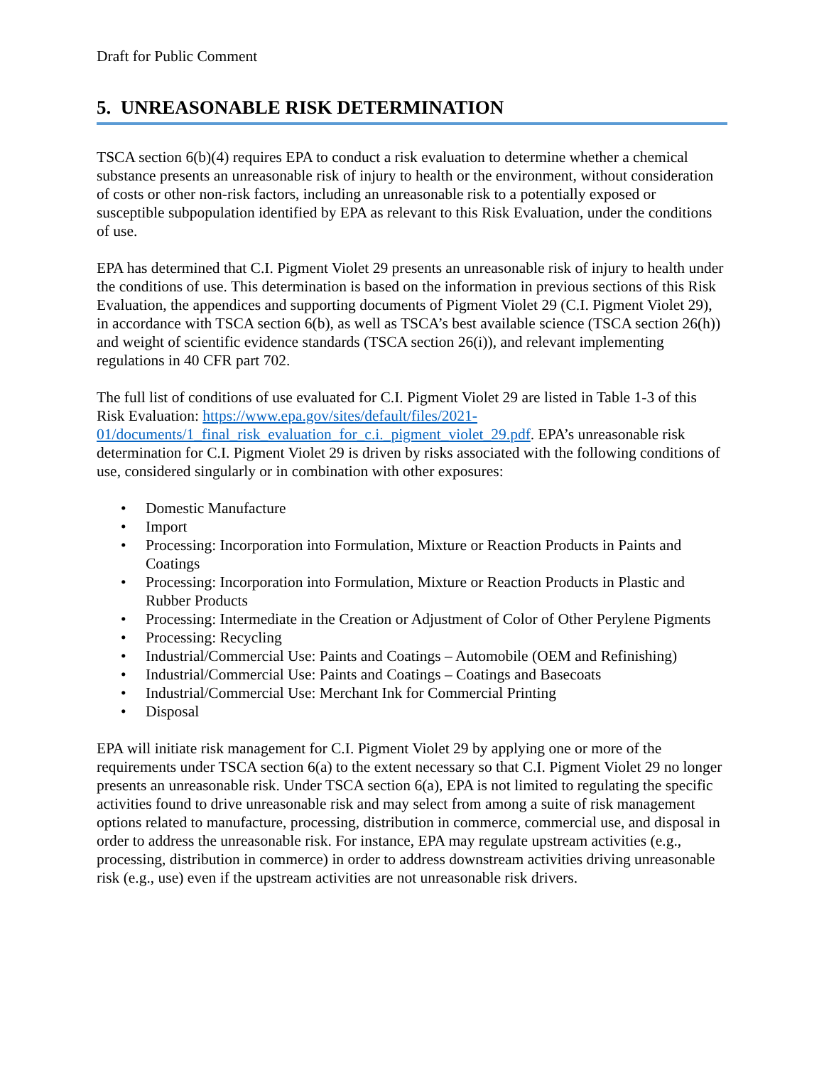Draft for Public Comment
5. UNREASONABLE RISK DETERMINATION
TSCA section 6(b)(4) requires EPA to conduct a risk evaluation to determine whether a chemical substance presents an unreasonable risk of injury to health or the environment, without consideration of costs or other non-risk factors, including an unreasonable risk to a potentially exposed or susceptible subpopulation identified by EPA as relevant to this Risk Evaluation, under the conditions of use.
EPA has determined that C.I. Pigment Violet 29 presents an unreasonable risk of injury to health under the conditions of use. This determination is based on the information in previous sections of this Risk Evaluation, the appendices and supporting documents of Pigment Violet 29 (C.I. Pigment Violet 29), in accordance with TSCA section 6(b), as well as TSCA’s best available science (TSCA section 26(h)) and weight of scientific evidence standards (TSCA section 26(i)), and relevant implementing regulations in 40 CFR part 702.
The full list of conditions of use evaluated for C.I. Pigment Violet 29 are listed in Table 1-3 of this Risk Evaluation: https://www.epa.gov/sites/default/files/2021-01/documents/1_final_risk_evaluation_for_c.i._pigment_violet_29.pdf. EPA’s unreasonable risk determination for C.I. Pigment Violet 29 is driven by risks associated with the following conditions of use, considered singularly or in combination with other exposures:
• Domestic Manufacture
• Import
• Processing: Incorporation into Formulation, Mixture or Reaction Products in Paints and Coatings
• Processing: Incorporation into Formulation, Mixture or Reaction Products in Plastic and Rubber Products
• Processing: Intermediate in the Creation or Adjustment of Color of Other Perylene Pigments
• Processing: Recycling
• Industrial/Commercial Use: Paints and Coatings – Automobile (OEM and Refinishing)
• Industrial/Commercial Use: Paints and Coatings – Coatings and Basecoats
• Industrial/Commercial Use: Merchant Ink for Commercial Printing
• Disposal
EPA will initiate risk management for C.I. Pigment Violet 29 by applying one or more of the requirements under TSCA section 6(a) to the extent necessary so that C.I. Pigment Violet 29 no longer presents an unreasonable risk. Under TSCA section 6(a), EPA is not limited to regulating the specific activities found to drive unreasonable risk and may select from among a suite of risk management options related to manufacture, processing, distribution in commerce, commercial use, and disposal in order to address the unreasonable risk. For instance, EPA may regulate upstream activities (e.g., processing, distribution in commerce) in order to address downstream activities driving unreasonable risk (e.g., use) even if the upstream activities are not unreasonable risk drivers.